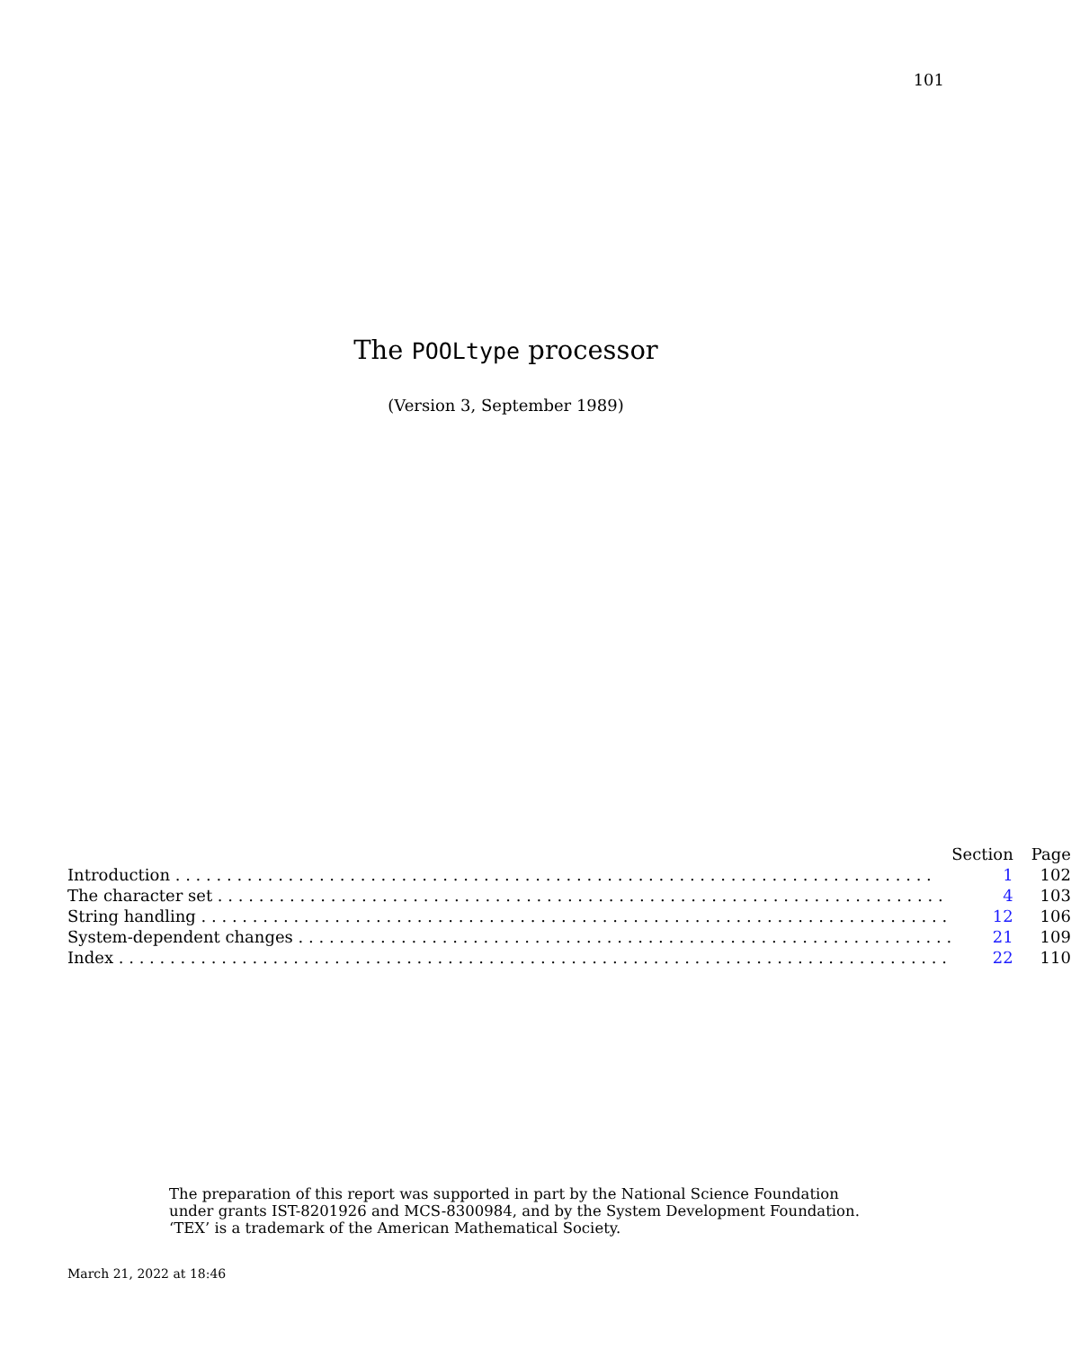101
The POOLtype processor
(Version 3, September 1989)
| | Section | Page |
| --- | --- | --- |
| Introduction . . . . . . . . . . . . . . . . . . . . . . . . . . . . . . . . . . . . . . . . . . . . . . . . . . . . . . . . . . . . . . . . . . . . . . . . . . | 1 | 102 |
| The character set . . . . . . . . . . . . . . . . . . . . . . . . . . . . . . . . . . . . . . . . . . . . . . . . . . . . . . . . . . . . . . . . . . . . . . . | 4 | 103 |
| String handling . . . . . . . . . . . . . . . . . . . . . . . . . . . . . . . . . . . . . . . . . . . . . . . . . . . . . . . . . . . . . . . . . . . . . . . . . | 12 | 106 |
| System-dependent changes . . . . . . . . . . . . . . . . . . . . . . . . . . . . . . . . . . . . . . . . . . . . . . . . . . . . . . . . . . . . . . . . | 21 | 109 |
| Index . . . . . . . . . . . . . . . . . . . . . . . . . . . . . . . . . . . . . . . . . . . . . . . . . . . . . . . . . . . . . . . . . . . . . . . . . . . . . . . . . | 22 | 110 |
The preparation of this report was supported in part by the National Science Foundation
under grants IST-8201926 and MCS-8300984, and by the System Development Foundation.
‘TEX’ is a trademark of the American Mathematical Society.
March 21, 2022 at 18:46